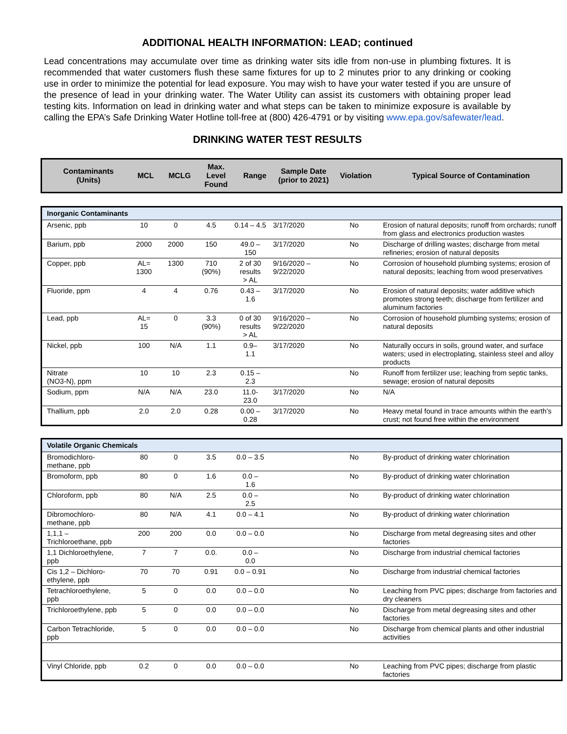ADDITIONAL HEALTH INFORMATION: LEAD; continued
Lead concentrations may accumulate over time as drinking water sits idle from non-use in plumbing fixtures. It is recommended that water customers flush these same fixtures for up to 2 minutes prior to any drinking or cooking use in order to minimize the potential for lead exposure. You may wish to have your water tested if you are unsure of the presence of lead in your drinking water. The Water Utility can assist its customers with obtaining proper lead testing kits. Information on lead in drinking water and what steps can be taken to minimize exposure is available by calling the EPA’s Safe Drinking Water Hotline toll-free at (800) 426-4791 or by visiting www.epa.gov/safewater/lead.
DRINKING WATER TEST RESULTS
| Contaminants (Units) | MCL | MCLG | Max. Level Found | Range | Sample Date (prior to 2021) | Violation | Typical Source of Contamination |
| Inorganic Contaminants | | | | | | | |
| Arsenic, ppb | 10 | 0 | 4.5 | 0.14 – 4.5 | 3/17/2020 | No | Erosion of natural deposits; runoff from orchards; runoff from glass and electronics production wastes |
| Barium, ppb | 2000 | 2000 | 150 | 49.0 – 150 | 3/17/2020 | No | Discharge of drilling wastes; discharge from metal refineries; erosion of natural deposits |
| Copper, ppb | AL= 1300 | 1300 | 710 (90%) | 2 of 30 results > AL | 9/16/2020 – 9/22/2020 | No | Corrosion of household plumbing systems; erosion of natural deposits; leaching from wood preservatives |
| Fluoride, ppm | 4 | 4 | 0.76 | 0.43 – 1.6 | 3/17/2020 | No | Erosion of natural deposits; water additive which promotes strong teeth; discharge from fertilizer and aluminum factories |
| Lead, ppb | AL= 15 | 0 | 3.3 (90%) | 0 of 30 results > AL | 9/16/2020 – 9/22/2020 | No | Corrosion of household plumbing systems; erosion of natural deposits |
| Nickel, ppb | 100 | N/A | 1.1 | 0.9– 1.1 | 3/17/2020 | No | Naturally occurs in soils, ground water, and surface waters; used in electroplating, stainless steel and alloy products |
| Nitrate (NO3-N), ppm | 10 | 10 | 2.3 | 0.15 – 2.3 | | No | Runoff from fertilizer use; leaching from septic tanks, sewage; erosion of natural deposits |
| Sodium, ppm | N/A | N/A | 23.0 | 11.0- 23.0 | 3/17/2020 | No | N/A |
| Thallium, ppb | 2.0 | 2.0 | 0.28 | 0.00 – 0.28 | 3/17/2020 | No | Heavy metal found in trace amounts within the earth’s crust; not found free within the environment |
| Volatile Organic Chemicals | | | | | | | |
| Bromodichloro- methane, ppb | 80 | 0 | 3.5 | 0.0 – 3.5 | | No | By-product of drinking water chlorination |
| Bromoform, ppb | 80 | 0 | 1.6 | 0.0 – 1.6 | | No | By-product of drinking water chlorination |
| Chloroform, ppb | 80 | N/A | 2.5 | 0.0 – 2.5 | | No | By-product of drinking water chlorination |
| Dibromochloro- methane, ppb | 80 | N/A | 4.1 | 0.0 – 4.1 | | No | By-product of drinking water chlorination |
| 1,1,1 – Trichloroethane, ppb | 200 | 200 | 0.0 | 0.0 – 0.0 | | No | Discharge from metal degreasing sites and other factories |
| 1,1 Dichloroethylene, ppb | 7 | 7 | 0.0. | 0.0 – 0.0 | | No | Discharge from industrial chemical factories |
| Cis 1,2 – Dichloro- ethylene, ppb | 70 | 70 | 0.91 | 0.0 – 0.91 | | No | Discharge from industrial chemical factories |
| Tetrachloroethylene, ppb | 5 | 0 | 0.0 | 0.0 – 0.0 | | No | Leaching from PVC pipes; discharge from factories and dry cleaners |
| Trichloroethylene, ppb | 5 | 0 | 0.0 | 0.0 – 0.0 | | No | Discharge from metal degreasing sites and other factories |
| Carbon Tetrachloride, ppb | 5 | 0 | 0.0 | 0.0 – 0.0 | | No | Discharge from chemical plants and other industrial activities |
| Vinyl Chloride, ppb | 0.2 | 0 | 0.0 | 0.0 – 0.0 | | No | Leaching from PVC pipes; discharge from plastic factories |